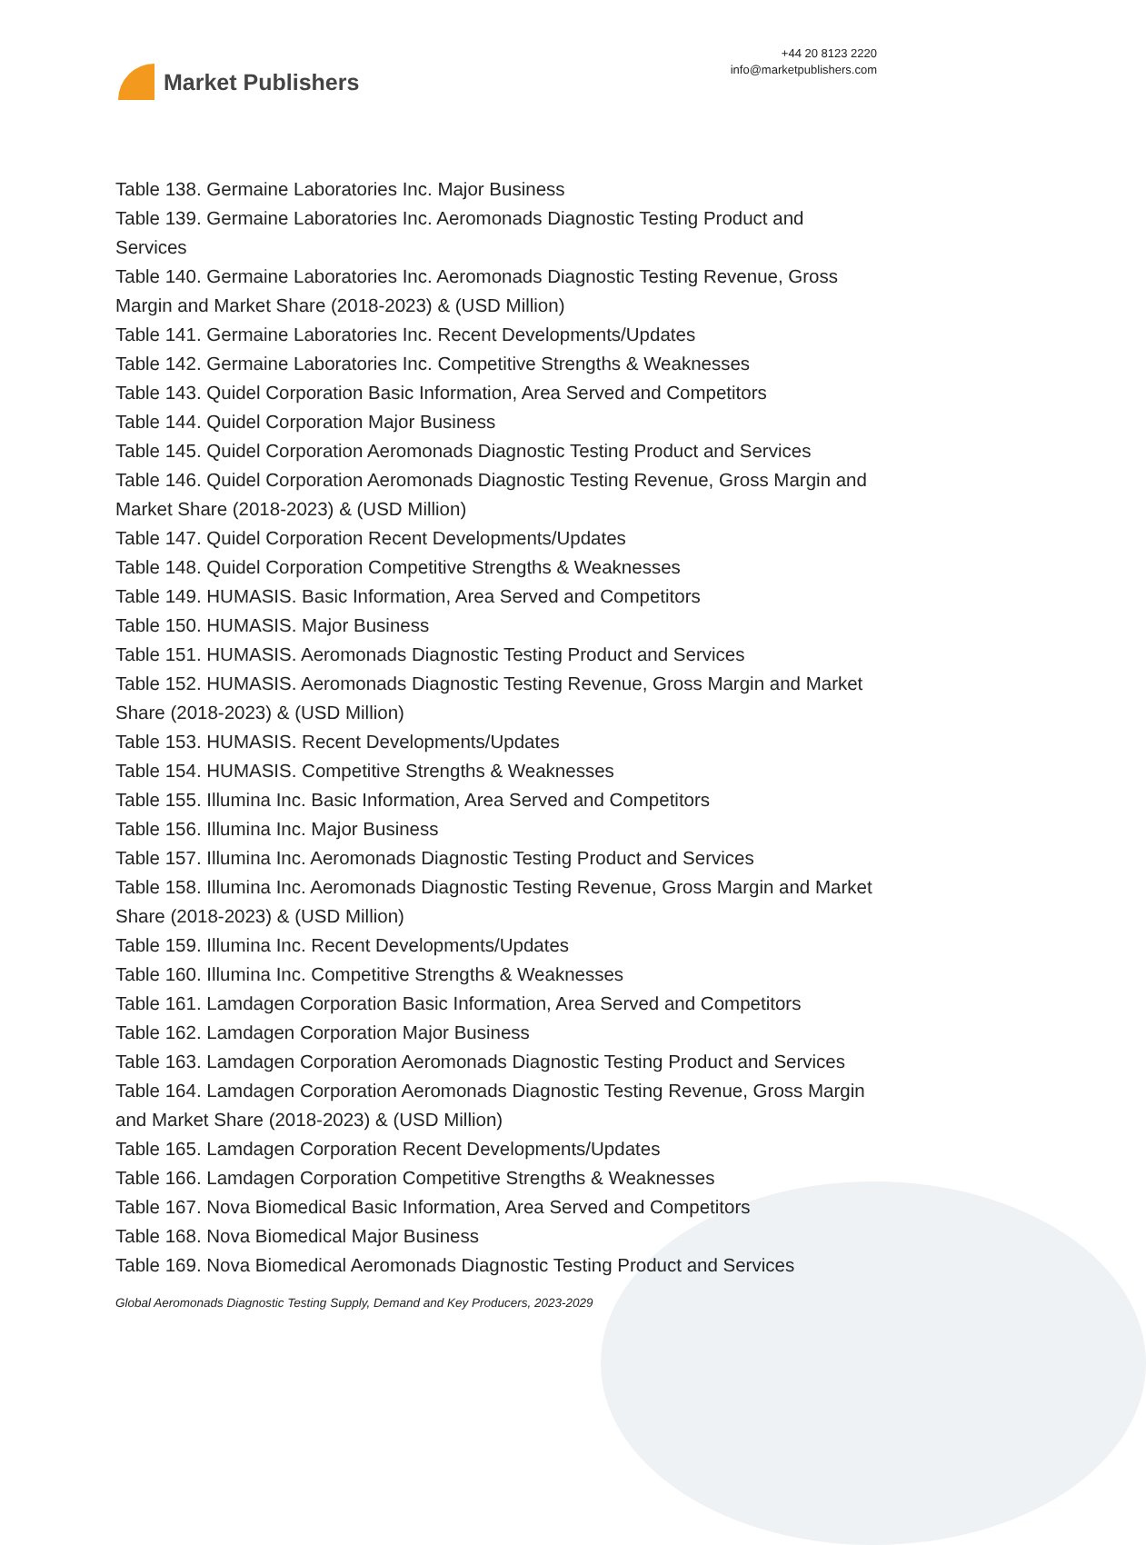Market Publishers
+44 20 8123 2220
info@marketpublishers.com
Table 138. Germaine Laboratories Inc. Major Business
Table 139. Germaine Laboratories Inc. Aeromonads Diagnostic Testing Product and Services
Table 140. Germaine Laboratories Inc. Aeromonads Diagnostic Testing Revenue, Gross Margin and Market Share (2018-2023) & (USD Million)
Table 141. Germaine Laboratories Inc. Recent Developments/Updates
Table 142. Germaine Laboratories Inc. Competitive Strengths & Weaknesses
Table 143. Quidel Corporation Basic Information, Area Served and Competitors
Table 144. Quidel Corporation Major Business
Table 145. Quidel Corporation Aeromonads Diagnostic Testing Product and Services
Table 146. Quidel Corporation Aeromonads Diagnostic Testing Revenue, Gross Margin and Market Share (2018-2023) & (USD Million)
Table 147. Quidel Corporation Recent Developments/Updates
Table 148. Quidel Corporation Competitive Strengths & Weaknesses
Table 149. HUMASIS. Basic Information, Area Served and Competitors
Table 150. HUMASIS. Major Business
Table 151. HUMASIS. Aeromonads Diagnostic Testing Product and Services
Table 152. HUMASIS. Aeromonads Diagnostic Testing Revenue, Gross Margin and Market Share (2018-2023) & (USD Million)
Table 153. HUMASIS. Recent Developments/Updates
Table 154. HUMASIS. Competitive Strengths & Weaknesses
Table 155. Illumina Inc. Basic Information, Area Served and Competitors
Table 156. Illumina Inc. Major Business
Table 157. Illumina Inc. Aeromonads Diagnostic Testing Product and Services
Table 158. Illumina Inc. Aeromonads Diagnostic Testing Revenue, Gross Margin and Market Share (2018-2023) & (USD Million)
Table 159. Illumina Inc. Recent Developments/Updates
Table 160. Illumina Inc. Competitive Strengths & Weaknesses
Table 161. Lamdagen Corporation Basic Information, Area Served and Competitors
Table 162. Lamdagen Corporation Major Business
Table 163. Lamdagen Corporation Aeromonads Diagnostic Testing Product and Services
Table 164. Lamdagen Corporation Aeromonads Diagnostic Testing Revenue, Gross Margin and Market Share (2018-2023) & (USD Million)
Table 165. Lamdagen Corporation Recent Developments/Updates
Table 166. Lamdagen Corporation Competitive Strengths & Weaknesses
Table 167. Nova Biomedical Basic Information, Area Served and Competitors
Table 168. Nova Biomedical Major Business
Table 169. Nova Biomedical Aeromonads Diagnostic Testing Product and Services
Global Aeromonads Diagnostic Testing Supply, Demand and Key Producers, 2023-2029